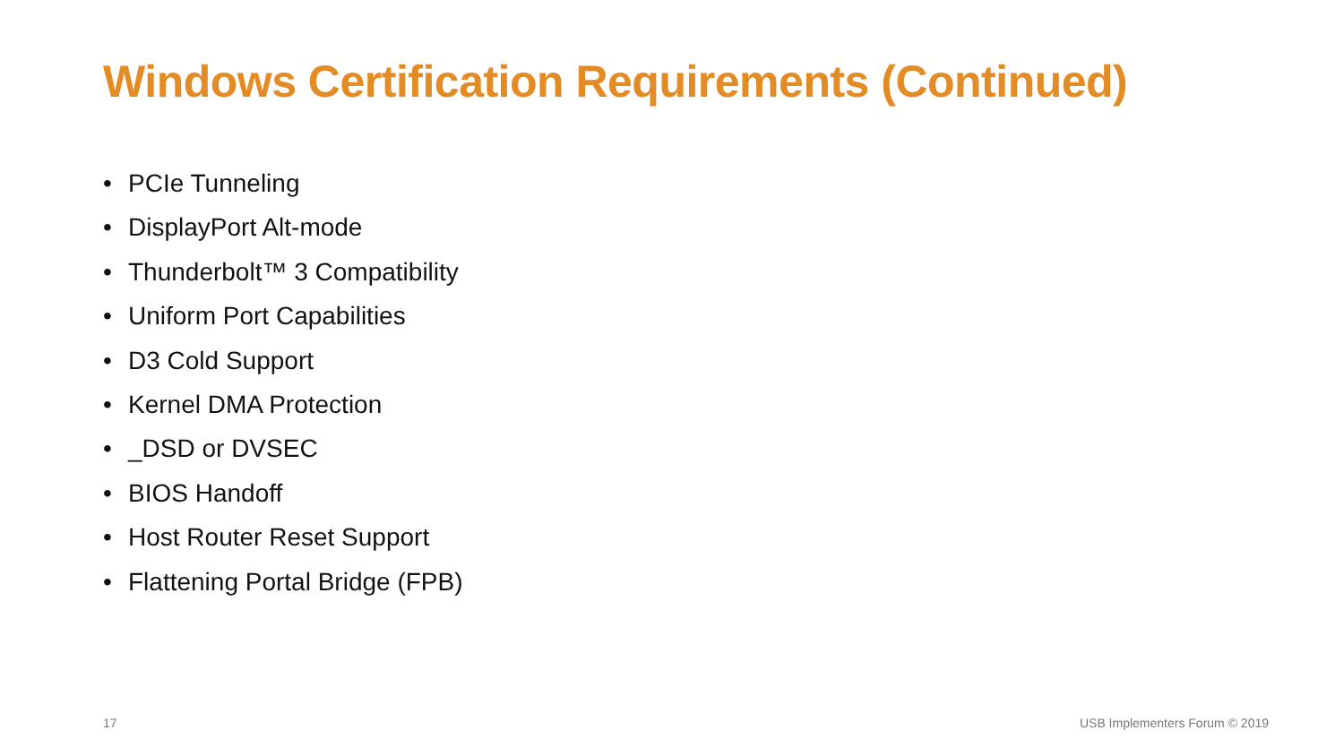Windows Certification Requirements (Continued)
• PCIe Tunneling
• DisplayPort Alt-mode
• Thunderbolt™ 3 Compatibility
• Uniform Port Capabilities
• D3 Cold Support
• Kernel DMA Protection
• _DSD or DVSEC
• BIOS Handoff
• Host Router Reset Support
• Flattening Portal Bridge (FPB)
17 USB Implementers Forum © 2019